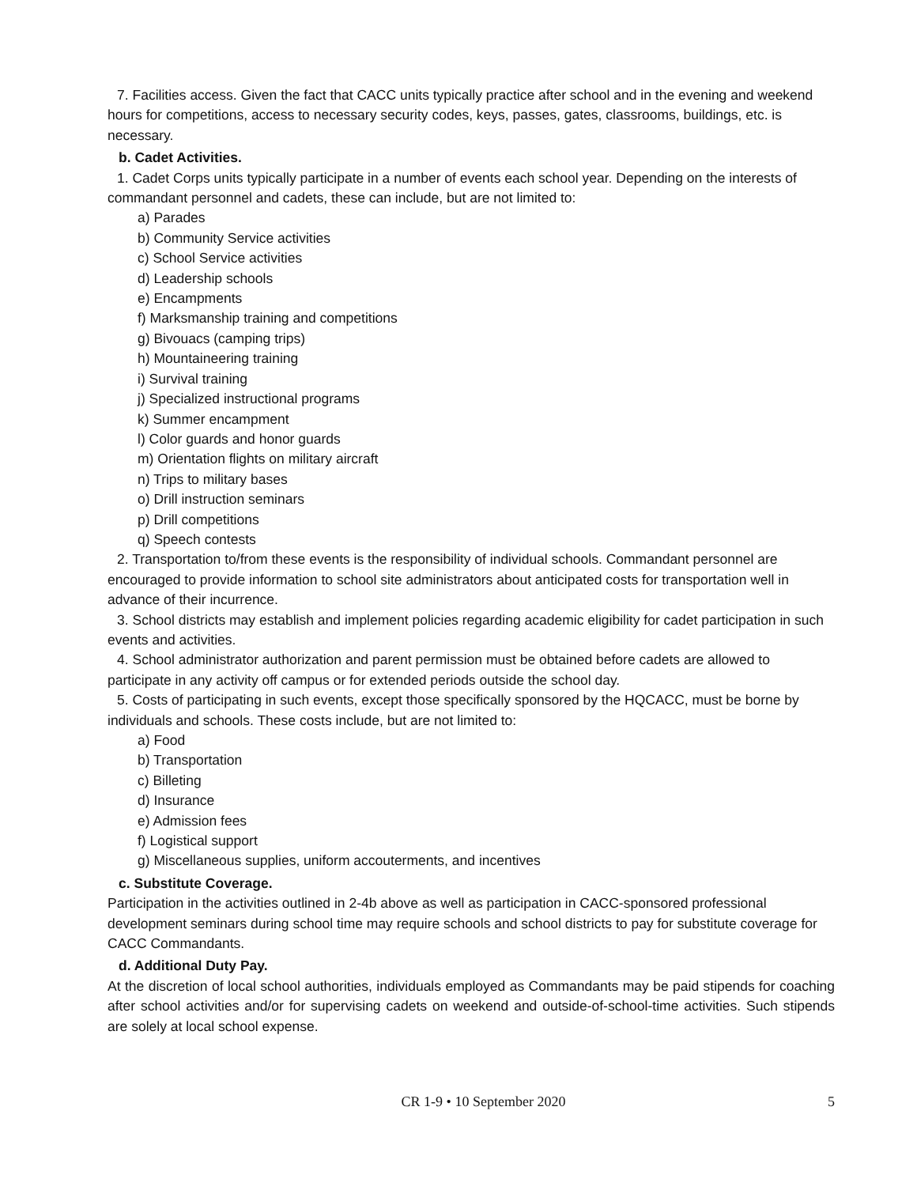7. Facilities access. Given the fact that CACC units typically practice after school and in the evening and weekend hours for competitions, access to necessary security codes, keys, passes, gates, classrooms, buildings, etc. is necessary.
b. Cadet Activities.
1. Cadet Corps units typically participate in a number of events each school year. Depending on the interests of commandant personnel and cadets, these can include, but are not limited to:
a) Parades
b) Community Service activities
c) School Service activities
d) Leadership schools
e) Encampments
f) Marksmanship training and competitions
g) Bivouacs (camping trips)
h) Mountaineering training
i) Survival training
j) Specialized instructional programs
k) Summer encampment
l) Color guards and honor guards
m) Orientation flights on military aircraft
n) Trips to military bases
o) Drill instruction seminars
p) Drill competitions
q) Speech contests
2. Transportation to/from these events is the responsibility of individual schools. Commandant personnel are encouraged to provide information to school site administrators about anticipated costs for transportation well in advance of their incurrence.
3. School districts may establish and implement policies regarding academic eligibility for cadet participation in such events and activities.
4. School administrator authorization and parent permission must be obtained before cadets are allowed to participate in any activity off campus or for extended periods outside the school day.
5. Costs of participating in such events, except those specifically sponsored by the HQCACC, must be borne by individuals and schools. These costs include, but are not limited to:
a) Food
b) Transportation
c) Billeting
d) Insurance
e) Admission fees
f) Logistical support
g) Miscellaneous supplies, uniform accouterments, and incentives
c. Substitute Coverage.
Participation in the activities outlined in 2-4b above as well as participation in CACC-sponsored professional development seminars during school time may require schools and school districts to pay for substitute coverage for CACC Commandants.
d. Additional Duty Pay.
At the discretion of local school authorities, individuals employed as Commandants may be paid stipends for coaching after school activities and/or for supervising cadets on weekend and outside-of-school-time activities. Such stipends are solely at local school expense.
CR 1-9 • 10 September 2020 5